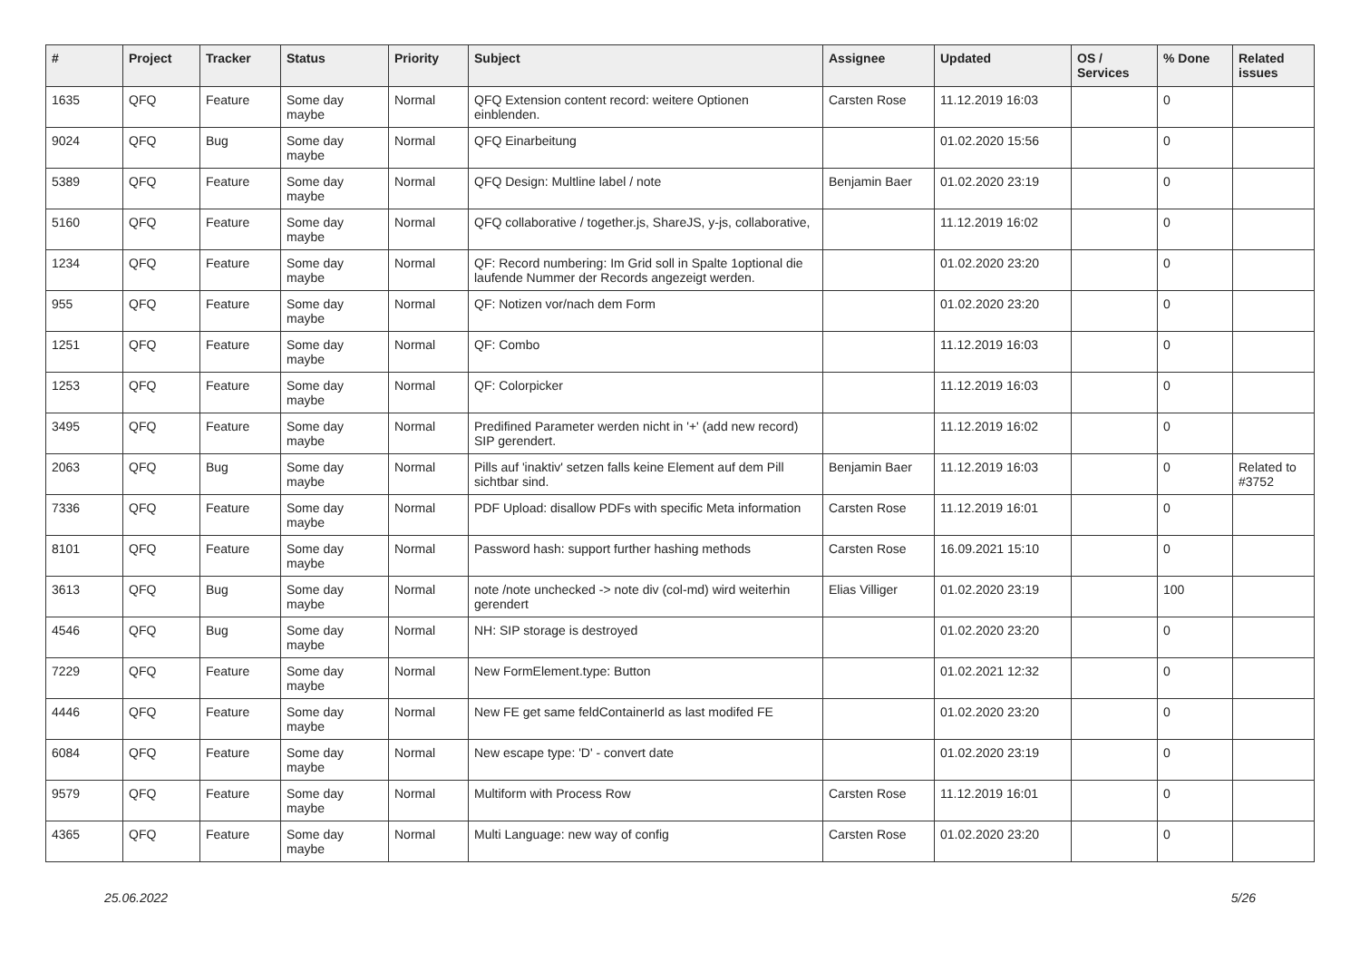| # | Project | Tracker | Status | Priority | Subject | Assignee | Updated | OS / Services | % Done | Related issues |
| --- | --- | --- | --- | --- | --- | --- | --- | --- | --- | --- |
| 1635 | QFQ | Feature | Some day maybe | Normal | QFQ Extension content record: weitere Optionen einblenden. | Carsten Rose | 11.12.2019 16:03 | | 0 | |
| 9024 | QFQ | Bug | Some day maybe | Normal | QFQ Einarbeitung | | 01.02.2020 15:56 | | 0 | |
| 5389 | QFQ | Feature | Some day maybe | Normal | QFQ Design: Multline label / note | Benjamin Baer | 01.02.2020 23:19 | | 0 | |
| 5160 | QFQ | Feature | Some day maybe | Normal | QFQ collaborative / together.js, ShareJS, y-js, collaborative, | | 11.12.2019 16:02 | | 0 | |
| 1234 | QFQ | Feature | Some day maybe | Normal | QF: Record numbering: Im Grid soll in Spalte 1optional die laufende Nummer der Records angezeigt werden. | | 01.02.2020 23:20 | | 0 | |
| 955 | QFQ | Feature | Some day maybe | Normal | QF: Notizen vor/nach dem Form | | 01.02.2020 23:20 | | 0 | |
| 1251 | QFQ | Feature | Some day maybe | Normal | QF: Combo | | 11.12.2019 16:03 | | 0 | |
| 1253 | QFQ | Feature | Some day maybe | Normal | QF: Colorpicker | | 11.12.2019 16:03 | | 0 | |
| 3495 | QFQ | Feature | Some day maybe | Normal | Predifined Parameter werden nicht in '+' (add new record) SIP gerendert. | | 11.12.2019 16:02 | | 0 | |
| 2063 | QFQ | Bug | Some day maybe | Normal | Pills auf 'inaktiv' setzen falls keine Element auf dem Pill sichtbar sind. | Benjamin Baer | 11.12.2019 16:03 | | 0 | Related to #3752 |
| 7336 | QFQ | Feature | Some day maybe | Normal | PDF Upload: disallow PDFs with specific Meta information | Carsten Rose | 11.12.2019 16:01 | | 0 | |
| 8101 | QFQ | Feature | Some day maybe | Normal | Password hash: support further hashing methods | Carsten Rose | 16.09.2021 15:10 | | 0 | |
| 3613 | QFQ | Bug | Some day maybe | Normal | note /note unchecked -> note div (col-md) wird weiterhin gerendert | Elias Villiger | 01.02.2020 23:19 | | 100 | |
| 4546 | QFQ | Bug | Some day maybe | Normal | NH: SIP storage is destroyed | | 01.02.2020 23:20 | | 0 | |
| 7229 | QFQ | Feature | Some day maybe | Normal | New FormElement.type: Button | | 01.02.2021 12:32 | | 0 | |
| 4446 | QFQ | Feature | Some day maybe | Normal | New FE get same feldContainerId as last modifed FE | | 01.02.2020 23:20 | | 0 | |
| 6084 | QFQ | Feature | Some day maybe | Normal | New escape type: 'D' - convert date | | 01.02.2020 23:19 | | 0 | |
| 9579 | QFQ | Feature | Some day maybe | Normal | Multiform with Process Row | Carsten Rose | 11.12.2019 16:01 | | 0 | |
| 4365 | QFQ | Feature | Some day maybe | Normal | Multi Language: new way of config | Carsten Rose | 01.02.2020 23:20 | | 0 | |
25.06.2022 5/26